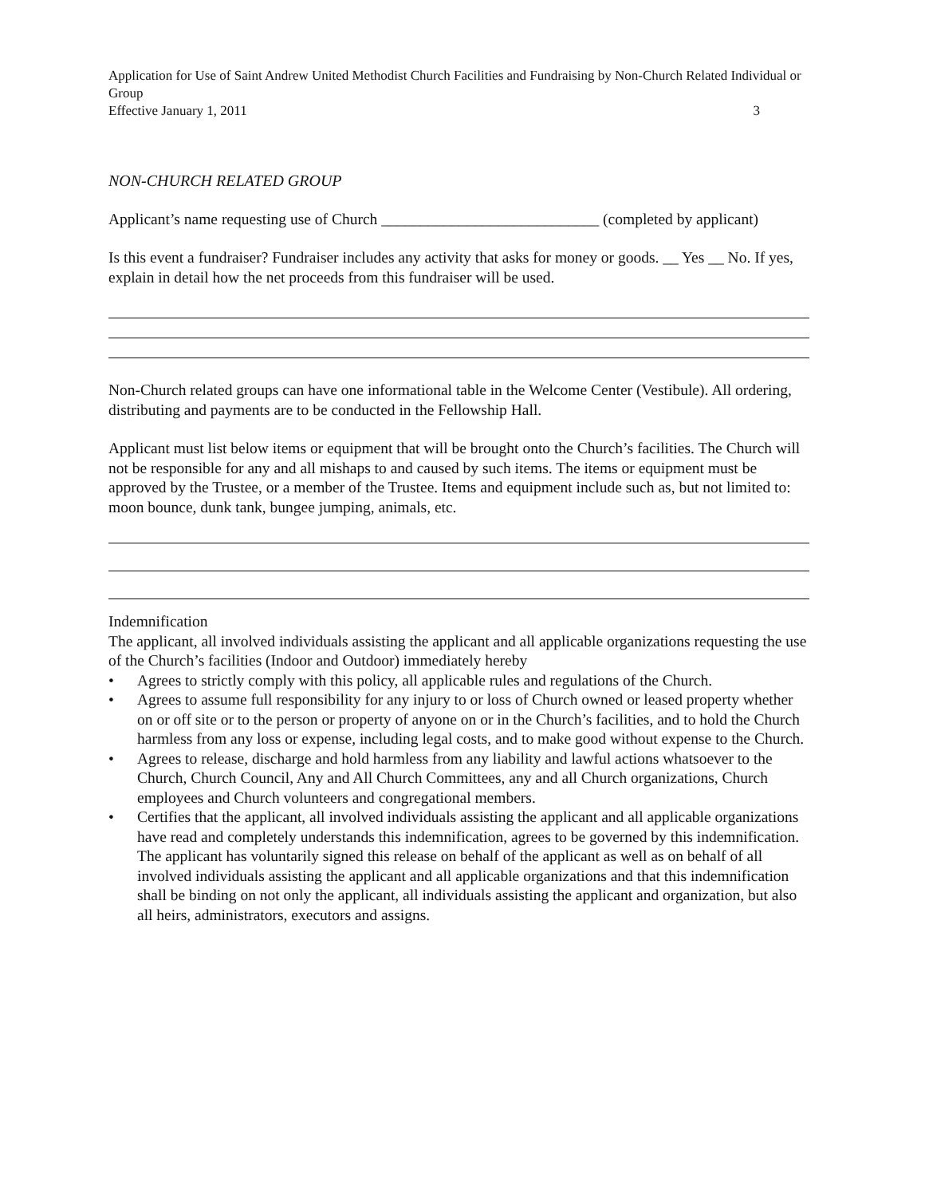Application for Use of Saint Andrew United Methodist Church Facilities and Fundraising by Non-Church Related Individual or Group
Effective January 1, 2011 3
NON-CHURCH RELATED GROUP
Applicant’s name requesting use of Church ____________________________ (completed by applicant)
Is this event a fundraiser? Fundraiser includes any activity that asks for money or goods. __ Yes __ No. If yes, explain in detail how the net proceeds from this fundraiser will be used.
Non-Church related groups can have one informational table in the Welcome Center (Vestibule). All ordering, distributing and payments are to be conducted in the Fellowship Hall.
Applicant must list below items or equipment that will be brought onto the Church’s facilities. The Church will not be responsible for any and all mishaps to and caused by such items. The items or equipment must be approved by the Trustee, or a member of the Trustee. Items and equipment include such as, but not limited to: moon bounce, dunk tank, bungee jumping, animals, etc.
Indemnification
The applicant, all involved individuals assisting the applicant and all applicable organizations requesting the use of the Church’s facilities (Indoor and Outdoor) immediately hereby
• Agrees to strictly comply with this policy, all applicable rules and regulations of the Church.
• Agrees to assume full responsibility for any injury to or loss of Church owned or leased property whether on or off site or to the person or property of anyone on or in the Church’s facilities, and to hold the Church harmless from any loss or expense, including legal costs, and to make good without expense to the Church.
• Agrees to release, discharge and hold harmless from any liability and lawful actions whatsoever to the Church, Church Council, Any and All Church Committees, any and all Church organizations, Church employees and Church volunteers and congregational members.
• Certifies that the applicant, all involved individuals assisting the applicant and all applicable organizations have read and completely understands this indemnification, agrees to be governed by this indemnification. The applicant has voluntarily signed this release on behalf of the applicant as well as on behalf of all involved individuals assisting the applicant and all applicable organizations and that this indemnification shall be binding on not only the applicant, all individuals assisting the applicant and organization, but also all heirs, administrators, executors and assigns.